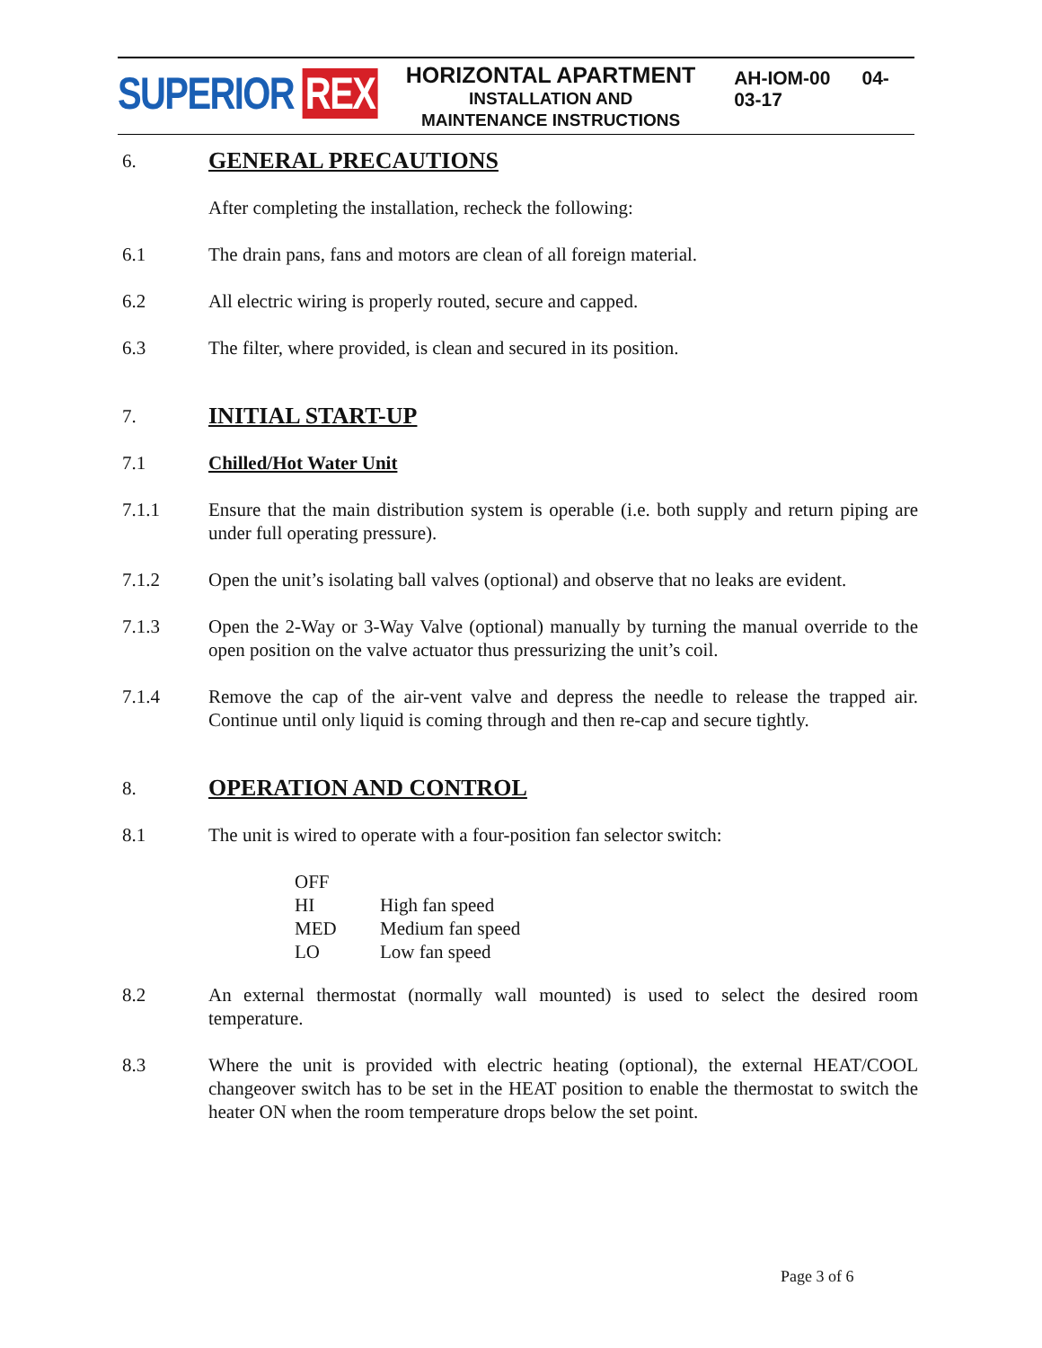SUPERIOR REX
HORIZONTAL APARTMENT
INSTALLATION AND
MAINTENANCE INSTRUCTIONS
AH-IOM-00 04-03-17
6.
GENERAL PRECAUTIONS
After completing the installation, recheck the following:
6.1 The drain pans, fans and motors are clean of all foreign material.
6.2 All electric wiring is properly routed, secure and capped.
6.3 The filter, where provided, is clean and secured in its position.
7.
INITIAL START-UP
7.1 Chilled/Hot Water Unit
7.1.1 Ensure that the main distribution system is operable (i.e. both supply and return piping are under full operating pressure).
7.1.2 Open the unit’s isolating ball valves (optional) and observe that no leaks are evident.
7.1.3 Open the 2-Way or 3-Way Valve (optional) manually by turning the manual override to the open position on the valve actuator thus pressurizing the unit’s coil.
7.1.4 Remove the cap of the air-vent valve and depress the needle to release the trapped air. Continue until only liquid is coming through and then re-cap and secure tightly.
8.
OPERATION AND CONTROL
8.1 The unit is wired to operate with a four-position fan selector switch:
| OFF | |
| HI | High fan speed |
| MED | Medium fan speed |
| LO | Low fan speed |
8.2 An external thermostat (normally wall mounted) is used to select the desired room temperature.
8.3 Where the unit is provided with electric heating (optional), the external HEAT/COOL changeover switch has to be set in the HEAT position to enable the thermostat to switch the heater ON when the room temperature drops below the set point.
Page 3 of 6